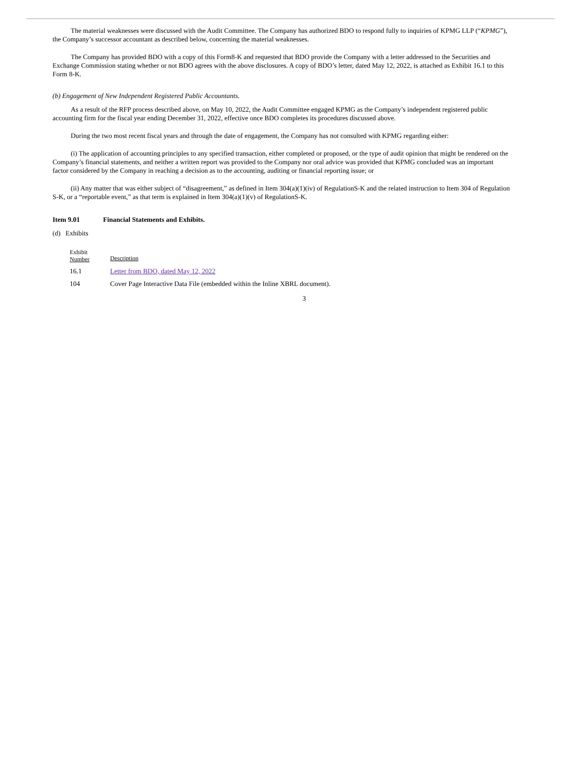The material weaknesses were discussed with the Audit Committee. The Company has authorized BDO to respond fully to inquiries of KPMG LLP (“KPMG”), the Company’s successor accountant as described below, concerning the material weaknesses.
The Company has provided BDO with a copy of this Form8-K and requested that BDO provide the Company with a letter addressed to the Securities and Exchange Commission stating whether or not BDO agrees with the above disclosures. A copy of BDO’s letter, dated May 12, 2022, is attached as Exhibit 16.1 to this Form 8-K.
(b) Engagement of New Independent Registered Public Accountants.
As a result of the RFP process described above, on May 10, 2022, the Audit Committee engaged KPMG as the Company’s independent registered public accounting firm for the fiscal year ending December 31, 2022, effective once BDO completes its procedures discussed above.
During the two most recent fiscal years and through the date of engagement, the Company has not consulted with KPMG regarding either:
(i) The application of accounting principles to any specified transaction, either completed or proposed, or the type of audit opinion that might be rendered on the Company’s financial statements, and neither a written report was provided to the Company nor oral advice was provided that KPMG concluded was an important factor considered by the Company in reaching a decision as to the accounting, auditing or financial reporting issue; or
(ii) Any matter that was either subject of “disagreement,” as defined in Item 304(a)(1)(iv) of RegulationS-K and the related instruction to Item 304 of Regulation S-K, or a “reportable event,” as that term is explained in Item 304(a)(1)(v) of RegulationS-K.
Item 9.01 Financial Statements and Exhibits.
(d) Exhibits
| Exhibit Number | Description |
| 16.1 | Letter from BDO, dated May 12, 2022 |
| 104 | Cover Page Interactive Data File (embedded within the Inline XBRL document). |
3